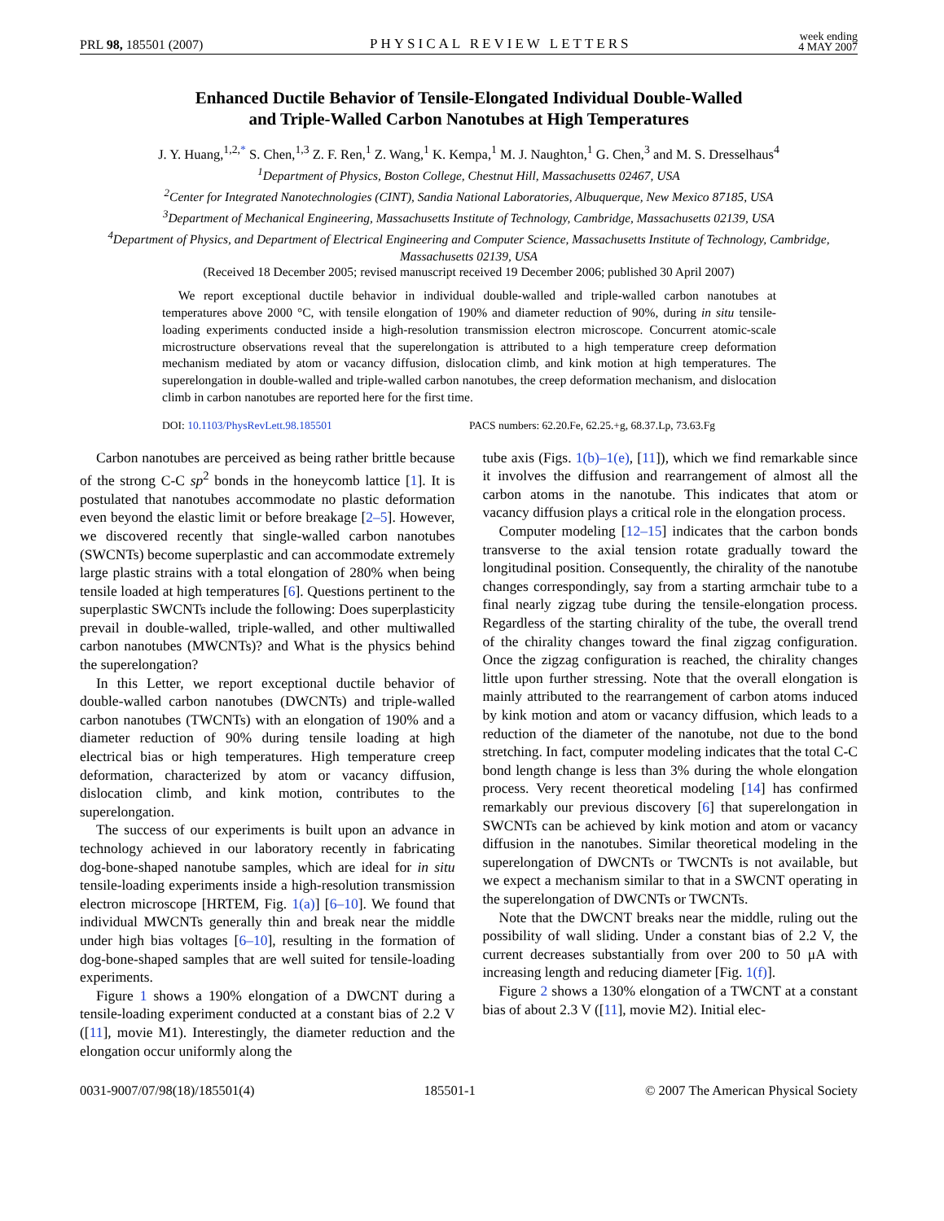PRL 98, 185501 (2007) PHYSICAL REVIEW LETTERS week ending
4 MAY 2007
Enhanced Ductile Behavior of Tensile-Elongated Individual Double-Walled
and Triple-Walled Carbon Nanotubes at High Temperatures
J. Y. Huang,<sup>1,2,*</sup> S. Chen,<sup>1,3</sup> Z. F. Ren,<sup>1</sup> Z. Wang,<sup>1</sup> K. Kempa,<sup>1</sup> M. J. Naughton,<sup>1</sup> G. Chen,<sup>3</sup> and M. S. Dresselhaus<sup>4</sup>
<sup>1</sup> Department of Physics, Boston College, Chestnut Hill, Massachusetts 02467, USA
<sup>2</sup> Center for Integrated Nanotechnologies (CINT), Sandia National Laboratories, Albuquerque, New Mexico 87185, USA
<sup>3</sup> Department of Mechanical Engineering, Massachusetts Institute of Technology, Cambridge, Massachusetts 02139, USA
<sup>4</sup> Department of Physics, and Department of Electrical Engineering and Computer Science, Massachusetts Institute of Technology, Cambridge, Massachusetts 02139, USA
(Received 18 December 2005; revised manuscript received 19 December 2006; published 30 April 2007)
We report exceptional ductile behavior in individual double-walled and triple-walled carbon nanotubes at temperatures above 2000 °C, with tensile elongation of 190% and diameter reduction of 90%, during in situ tensile-loading experiments conducted inside a high-resolution transmission electron microscope. Concurrent atomic-scale microstructure observations reveal that the superelongation is attributed to a high temperature creep deformation mechanism mediated by atom or vacancy diffusion, dislocation climb, and kink motion at high temperatures. The superelongation in double-walled and triple-walled carbon nanotubes, the creep deformation mechanism, and dislocation climb in carbon nanotubes are reported here for the first time.
DOI: 10.1103/PhysRevLett.98.185501 PACS numbers: 62.20.Fe, 62.25.+g, 68.37.Lp, 73.63.Fg
Carbon nanotubes are perceived as being rather brittle because of the strong C-C sp<sup>2</sup> bonds in the honeycomb lattice [1]. It is postulated that nanotubes accommodate no plastic deformation even beyond the elastic limit or before breakage [2–5]. However, we discovered recently that single-walled carbon nanotubes (SWCNTs) become superplastic and can accommodate extremely large plastic strains with a total elongation of 280% when being tensile loaded at high temperatures [6]. Questions pertinent to the superplastic SWCNTs include the following: Does superplasticity prevail in double-walled, triple-walled, and other multiwalled carbon nanotubes (MWCNTs)? and What is the physics behind the superelongation?
In this Letter, we report exceptional ductile behavior of double-walled carbon nanotubes (DWCNTs) and triple-walled carbon nanotubes (TWCNTs) with an elongation of 190% and a diameter reduction of 90% during tensile loading at high electrical bias or high temperatures. High temperature creep deformation, characterized by atom or vacancy diffusion, dislocation climb, and kink motion, contributes to the superelongation.
The success of our experiments is built upon an advance in technology achieved in our laboratory recently in fabricating dog-bone-shaped nanotube samples, which are ideal for in situ tensile-loading experiments inside a high-resolution transmission electron microscope [HRTEM, Fig. 1(a)] [6–10]. We found that individual MWCNTs generally thin and break near the middle under high bias voltages [6–10], resulting in the formation of dog-bone-shaped samples that are well suited for tensile-loading experiments.
Figure 1 shows a 190% elongation of a DWCNT during a tensile-loading experiment conducted at a constant bias of 2.2 V ([11], movie M1). Interestingly, the diameter reduction and the elongation occur uniformly along the
tube axis (Figs. 1(b)–1(e), [11]), which we find remarkable since it involves the diffusion and rearrangement of almost all the carbon atoms in the nanotube. This indicates that atom or vacancy diffusion plays a critical role in the elongation process.
Computer modeling [12–15] indicates that the carbon bonds transverse to the axial tension rotate gradually toward the longitudinal position. Consequently, the chirality of the nanotube changes correspondingly, say from a starting armchair tube to a final nearly zigzag tube during the tensile-elongation process. Regardless of the starting chirality of the tube, the overall trend of the chirality changes toward the final zigzag configuration. Once the zigzag configuration is reached, the chirality changes little upon further stressing. Note that the overall elongation is mainly attributed to the rearrangement of carbon atoms induced by kink motion and atom or vacancy diffusion, which leads to a reduction of the diameter of the nanotube, not due to the bond stretching. In fact, computer modeling indicates that the total C-C bond length change is less than 3% during the whole elongation process. Very recent theoretical modeling [14] has confirmed remarkably our previous discovery [6] that superelongation in SWCNTs can be achieved by kink motion and atom or vacancy diffusion in the nanotubes. Similar theoretical modeling in the superelongation of DWCNTs or TWCNTs is not available, but we expect a mechanism similar to that in a SWCNT operating in the superelongation of DWCNTs or TWCNTs.
Note that the DWCNT breaks near the middle, ruling out the possibility of wall sliding. Under a constant bias of 2.2 V, the current decreases substantially from over 200 to 50 μA with increasing length and reducing diameter [Fig. 1(f)].
Figure 2 shows a 130% elongation of a TWCNT at a constant bias of about 2.3 V ([11], movie M2). Initial elec-
0031-9007/07/98(18)/185501(4) 185501-1 © 2007 The American Physical Society